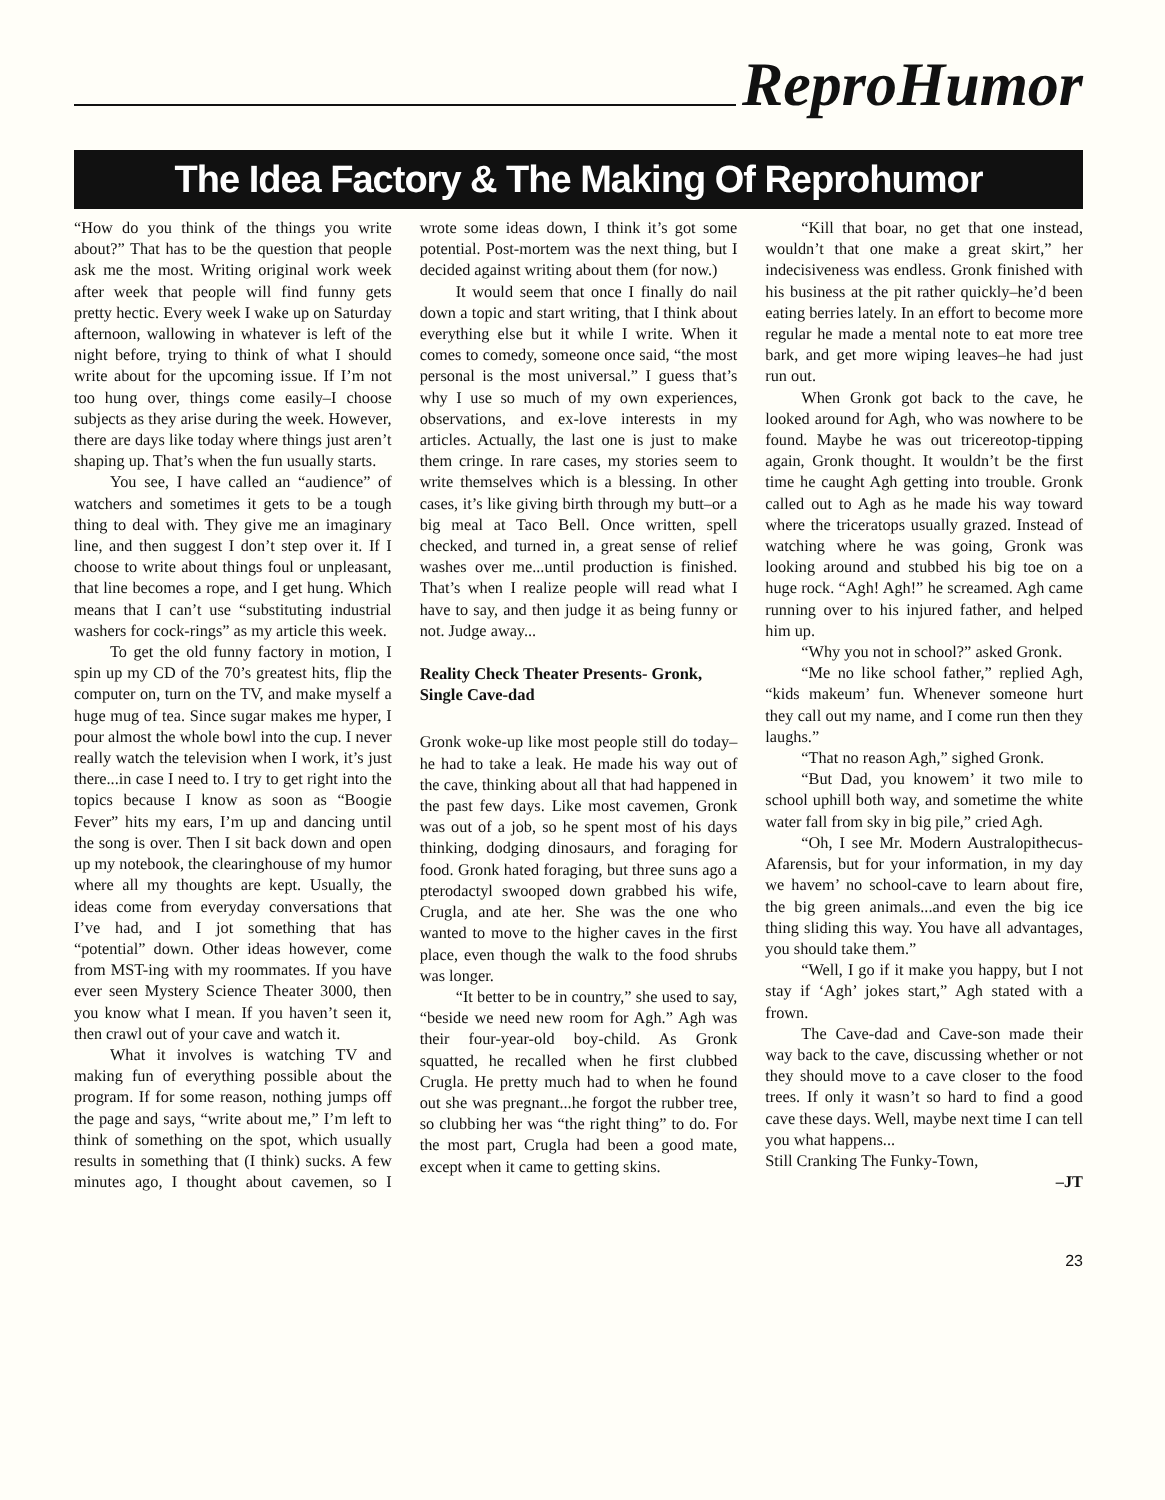ReproHumor
The Idea Factory & The Making Of Reprohumor
“How do you think of the things you write about?” That has to be the question that people ask me the most. Writing original work week after week that people will find funny gets pretty hectic. Every week I wake up on Saturday afternoon, wallowing in whatever is left of the night before, trying to think of what I should write about for the upcoming issue. If I’m not too hung over, things come easily–I choose subjects as they arise during the week. However, there are days like today where things just aren’t shaping up. That’s when the fun usually starts.
You see, I have called an “audience” of watchers and sometimes it gets to be a tough thing to deal with. They give me an imaginary line, and then suggest I don’t step over it. If I choose to write about things foul or unpleasant, that line becomes a rope, and I get hung. Which means that I can’t use “substituting industrial washers for cock-rings” as my article this week.
To get the old funny factory in motion, I spin up my CD of the 70’s greatest hits, flip the computer on, turn on the TV, and make myself a huge mug of tea. Since sugar makes me hyper, I pour almost the whole bowl into the cup. I never really watch the television when I work, it’s just there...in case I need to. I try to get right into the topics because I know as soon as “Boogie Fever” hits my ears, I’m up and dancing until the song is over. Then I sit back down and open up my notebook, the clearinghouse of my humor where all my thoughts are kept. Usually, the ideas come from everyday conversations that I’ve had, and I jot something that has “potential” down. Other ideas however, come from MST-ing with my roommates. If you have ever seen Mystery Science Theater 3000, then you know what I mean. If you haven’t seen it, then crawl out of your cave and watch it.
What it involves is watching TV and making fun of everything possible about the program. If for some reason, nothing jumps off the page and says, “write about me,” I’m left to think of something on the spot, which usually results in something that (I think) sucks. A few minutes ago, I thought about cavemen, so I wrote some ideas down, I think it’s got some potential. Post-mortem was the next thing, but I decided against writing about them (for now.)
It would seem that once I finally do nail down a topic and start writing, that I think about everything else but it while I write. When it comes to comedy, someone once said, “the most personal is the most universal.” I guess that’s why I use so much of my own experiences, observations, and ex-love interests in my articles. Actually, the last one is just to make them cringe. In rare cases, my stories seem to write themselves which is a blessing. In other cases, it’s like giving birth through my butt–or a big meal at Taco Bell. Once written, spell checked, and turned in, a great sense of relief washes over me...until production is finished. That’s when I realize people will read what I have to say, and then judge it as being funny or not. Judge away...
Reality Check Theater Presents- Gronk, Single Cave-dad
Gronk woke-up like most people still do today–he had to take a leak. He made his way out of the cave, thinking about all that had happened in the past few days. Like most cavemen, Gronk was out of a job, so he spent most of his days thinking, dodging dinosaurs, and foraging for food. Gronk hated foraging, but three suns ago a pterodactyl swooped down grabbed his wife, Crugla, and ate her. She was the one who wanted to move to the higher caves in the first place, even though the walk to the food shrubs was longer.
“It better to be in country,” she used to say, “beside we need new room for Agh.” Agh was their four-year-old boy-child. As Gronk squatted, he recalled when he first clubbed Crugla. He pretty much had to when he found out she was pregnant...he forgot the rubber tree, so clubbing her was “the right thing” to do. For the most part, Crugla had been a good mate, except when it came to getting skins.
“Kill that boar, no get that one instead, wouldn’t that one make a great skirt,” her indecisiveness was endless. Gronk finished with his business at the pit rather quickly–he’d been eating berries lately. In an effort to become more regular he made a mental note to eat more tree bark, and get more wiping leaves–he had just run out.
When Gronk got back to the cave, he looked around for Agh, who was nowhere to be found. Maybe he was out tricereotop-tipping again, Gronk thought. It wouldn’t be the first time he caught Agh getting into trouble. Gronk called out to Agh as he made his way toward where the triceratops usually grazed. Instead of watching where he was going, Gronk was looking around and stubbed his big toe on a huge rock. “Agh! Agh!” he screamed. Agh came running over to his injured father, and helped him up.
“Why you not in school?” asked Gronk.
“Me no like school father,” replied Agh, “kids makeum’ fun. Whenever someone hurt they call out my name, and I come run then they laughs.”
“That no reason Agh,” sighed Gronk.
“But Dad, you knowem’ it two mile to school uphill both way, and sometime the white water fall from sky in big pile,” cried Agh.
“Oh, I see Mr. Modern Australopithecus-Afarensis, but for your information, in my day we havem’ no school-cave to learn about fire, the big green animals...and even the big ice thing sliding this way. You have all advantages, you should take them.”
“Well, I go if it make you happy, but I not stay if ‘Agh’ jokes start,” Agh stated with a frown.
The Cave-dad and Cave-son made their way back to the cave, discussing whether or not they should move to a cave closer to the food trees. If only it wasn’t so hard to find a good cave these days. Well, maybe next time I can tell you what happens...
Still Cranking The Funky-Town,
–JT
23